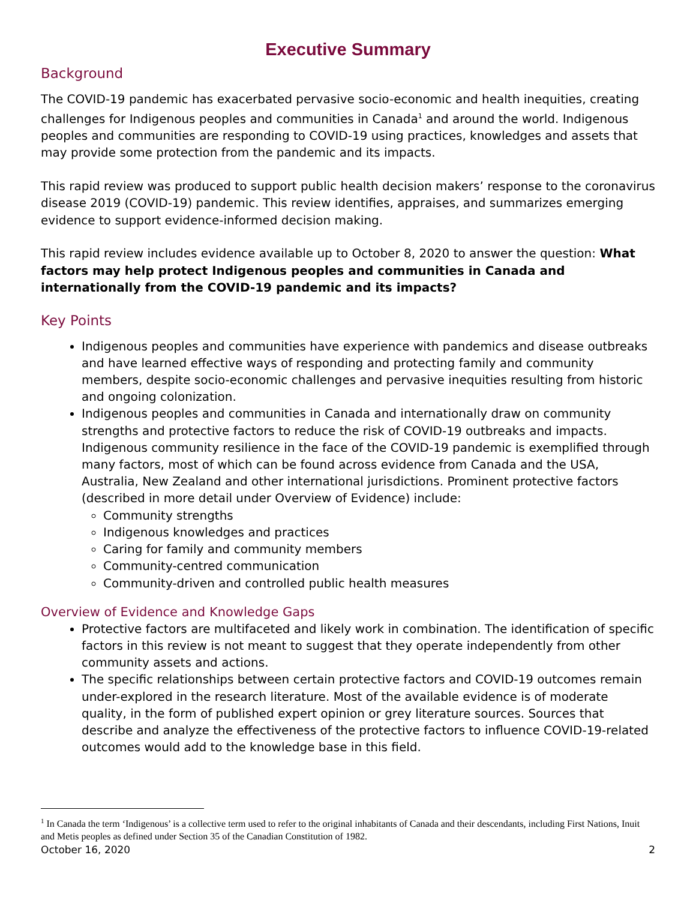Executive Summary
Background
The COVID-19 pandemic has exacerbated pervasive socio-economic and health inequities, creating challenges for Indigenous peoples and communities in Canada<sup>1</sup> and around the world. Indigenous peoples and communities are responding to COVID-19 using practices, knowledges and assets that may provide some protection from the pandemic and its impacts.
This rapid review was produced to support public health decision makers’ response to the coronavirus disease 2019 (COVID-19) pandemic. This review identifies, appraises, and summarizes emerging evidence to support evidence-informed decision making.
This rapid review includes evidence available up to October 8, 2020 to answer the question: What factors may help protect Indigenous peoples and communities in Canada and internationally from the COVID-19 pandemic and its impacts?
Key Points
Indigenous peoples and communities have experience with pandemics and disease outbreaks and have learned effective ways of responding and protecting family and community members, despite socio-economic challenges and pervasive inequities resulting from historic and ongoing colonization.
Indigenous peoples and communities in Canada and internationally draw on community strengths and protective factors to reduce the risk of COVID-19 outbreaks and impacts. Indigenous community resilience in the face of the COVID-19 pandemic is exemplified through many factors, most of which can be found across evidence from Canada and the USA, Australia, New Zealand and other international jurisdictions. Prominent protective factors (described in more detail under Overview of Evidence) include:
Community strengths
Indigenous knowledges and practices
Caring for family and community members
Community-centred communication
Community-driven and controlled public health measures
Overview of Evidence and Knowledge Gaps
Protective factors are multifaceted and likely work in combination. The identification of specific factors in this review is not meant to suggest that they operate independently from other community assets and actions.
The specific relationships between certain protective factors and COVID-19 outcomes remain under-explored in the research literature. Most of the available evidence is of moderate quality, in the form of published expert opinion or grey literature sources. Sources that describe and analyze the effectiveness of the protective factors to influence COVID-19-related outcomes would add to the knowledge base in this field.
<sup>1</sup> In Canada the term ‘Indigenous’ is a collective term used to refer to the original inhabitants of Canada and their descendants, including First Nations, Inuit and Metis peoples as defined under Section 35 of the Canadian Constitution of 1982.
October 16, 2020 2